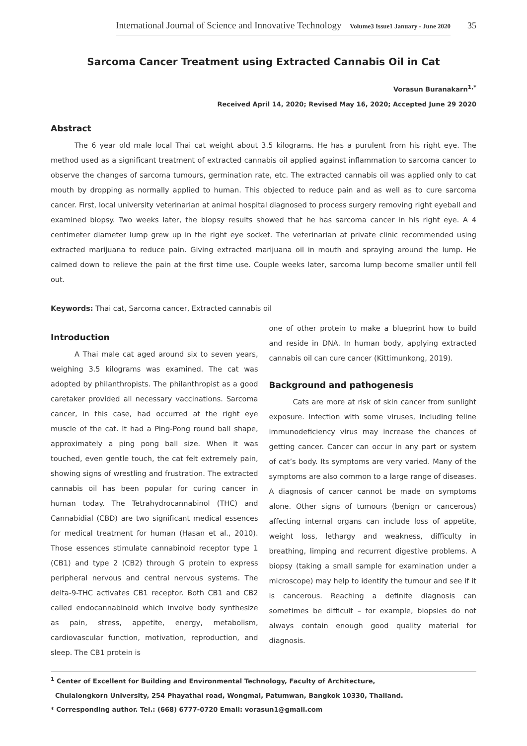International Journal of Science and Innovative Technology Volume3 Issue1 January - June 2020 35
Sarcoma Cancer Treatment using Extracted Cannabis Oil in Cat
Vorasun Buranakarn<sup>1,*</sup>
Received April 14, 2020; Revised May 16, 2020; Accepted June 29 2020
Abstract
The 6 year old male local Thai cat weight about 3.5 kilograms. He has a purulent from his right eye. The method used as a significant treatment of extracted cannabis oil applied against inflammation to sarcoma cancer to observe the changes of sarcoma tumours, germination rate, etc. The extracted cannabis oil was applied only to cat mouth by dropping as normally applied to human. This objected to reduce pain and as well as to cure sarcoma cancer. First, local university veterinarian at animal hospital diagnosed to process surgery removing right eyeball and examined biopsy. Two weeks later, the biopsy results showed that he has sarcoma cancer in his right eye. A 4 centimeter diameter lump grew up in the right eye socket. The veterinarian at private clinic recommended using extracted marijuana to reduce pain. Giving extracted marijuana oil in mouth and spraying around the lump. He calmed down to relieve the pain at the first time use. Couple weeks later, sarcoma lump become smaller until fell out.
Keywords: Thai cat, Sarcoma cancer, Extracted cannabis oil
Introduction
A Thai male cat aged around six to seven years, weighing 3.5 kilograms was examined. The cat was adopted by philanthropists. The philanthropist as a good caretaker provided all necessary vaccinations. Sarcoma cancer, in this case, had occurred at the right eye muscle of the cat. It had a Ping-Pong round ball shape, approximately a ping pong ball size. When it was touched, even gentle touch, the cat felt extremely pain, showing signs of wrestling and frustration. The extracted cannabis oil has been popular for curing cancer in human today. The Tetrahydrocannabinol (THC) and Cannabidial (CBD) are two significant medical essences for medical treatment for human (Hasan et al., 2010). Those essences stimulate cannabinoid receptor type 1 (CB1) and type 2 (CB2) through G protein to express peripheral nervous and central nervous systems. The delta-9-THC activates CB1 receptor. Both CB1 and CB2 called endocannabinoid which involve body synthesize as pain, stress, appetite, energy, metabolism, cardiovascular function, motivation, reproduction, and sleep. The CB1 protein is
one of other protein to make a blueprint how to build and reside in DNA. In human body, applying extracted cannabis oil can cure cancer (Kittimunkong, 2019).
Background and pathogenesis
Cats are more at risk of skin cancer from sunlight exposure. Infection with some viruses, including feline immunodeficiency virus may increase the chances of getting cancer. Cancer can occur in any part or system of cat’s body. Its symptoms are very varied. Many of the symptoms are also common to a large range of diseases. A diagnosis of cancer cannot be made on symptoms alone. Other signs of tumours (benign or cancerous) affecting internal organs can include loss of appetite, weight loss, lethargy and weakness, difficulty in breathing, limping and recurrent digestive problems. A biopsy (taking a small sample for examination under a microscope) may help to identify the tumour and see if it is cancerous. Reaching a definite diagnosis can sometimes be difficult – for example, biopsies do not always contain enough good quality material for diagnosis.
<sup>1</sup> Center of Excellent for Building and Environmental Technology, Faculty of Architecture,
Chulalongkorn University, 254 Phayathai road, Wongmai, Patumwan, Bangkok 10330, Thailand.
* Corresponding author. Tel.: (668) 6777-0720 Email: vorasun1@gmail.com